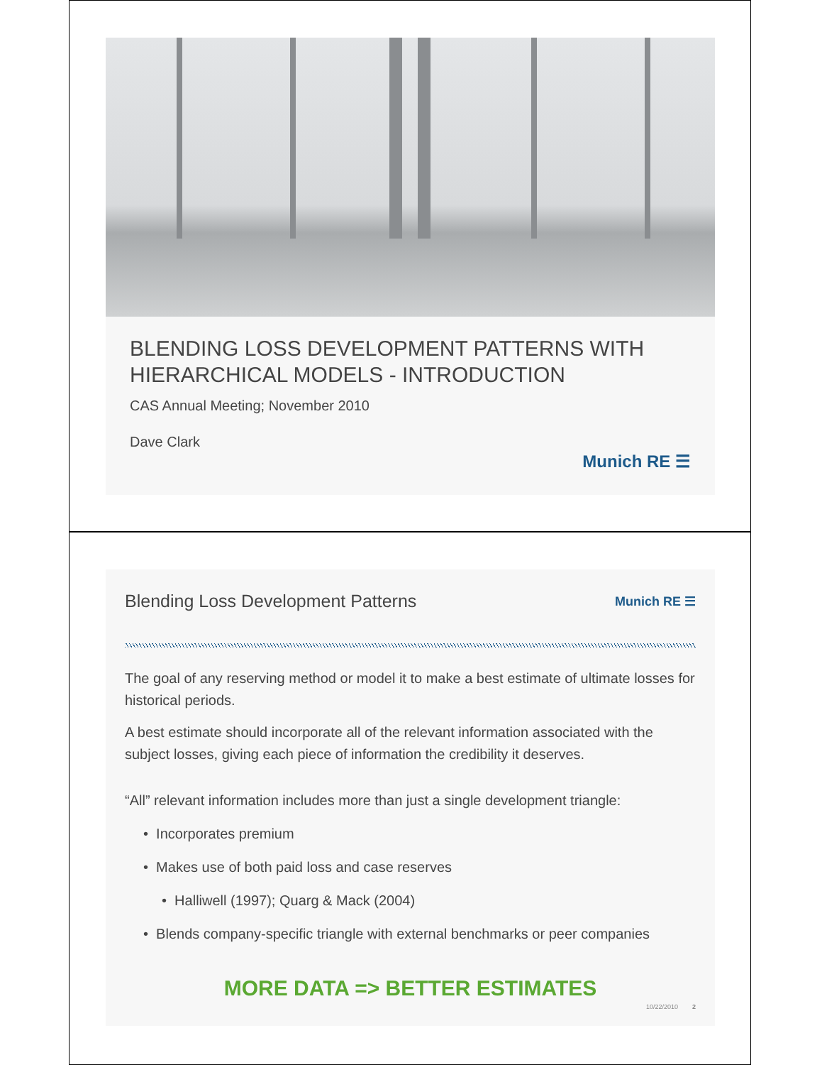BLENDING LOSS DEVELOPMENT PATTERNS WITH HIERARCHICAL MODELS - INTRODUCTION
CAS Annual Meeting; November 2010
Dave Clark
Munich RE ☰
Blending Loss Development Patterns
Munich RE ☰
The goal of any reserving method or model it to make a best estimate of ultimate losses for historical periods.
A best estimate should incorporate all of the relevant information associated with the subject losses, giving each piece of information the credibility it deserves.
“All” relevant information includes more than just a single development triangle:
• Incorporates premium
• Makes use of both paid loss and case reserves
• Halliwell (1997); Quarg & Mack (2004)
• Blends company-specific triangle with external benchmarks or peer companies
MORE DATA => BETTER ESTIMATES
10/22/2010 2